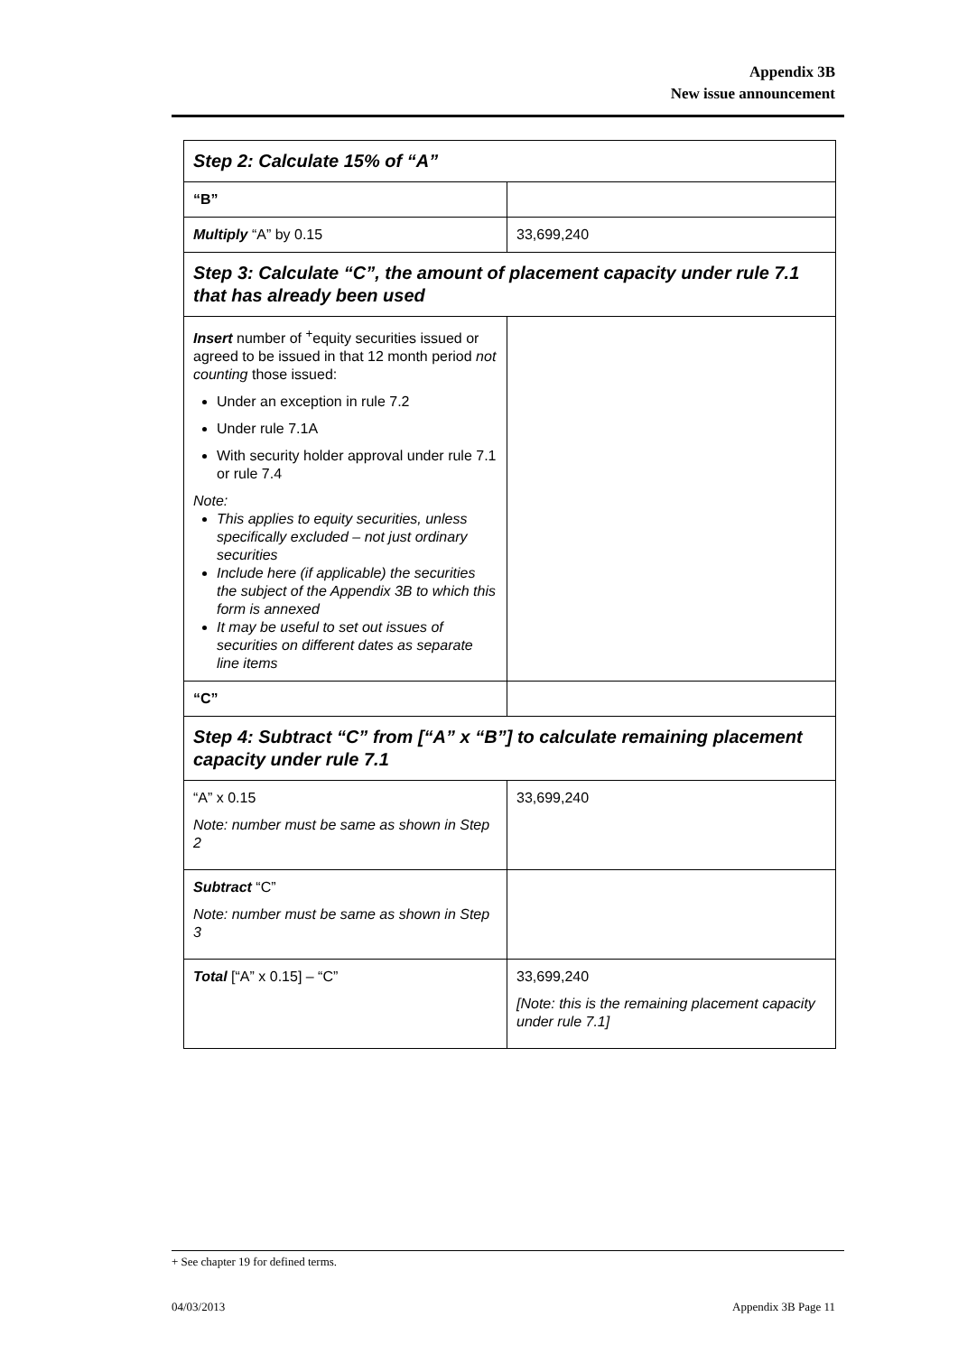Appendix 3B
New issue announcement
| Step 2: Calculate 15% of “A” | |
| “B” | |
| Multiply “A” by 0.15 | 33,699,240 |
| Step 3: Calculate “C”, the amount of placement capacity under rule 7.1 that has already been used | |
| Insert number of <sup>+</sup>equity securities issued or agreed to be issued in that 12 month period not counting those issued: Under an exception in rule 7.2 Under rule 7.1A With security holder approval under rule 7.1 or rule 7.4 Note: This applies to equity securities, unless specifically excluded – not just ordinary securities Include here (if applicable) the securities the subject of the Appendix 3B to which this form is annexed It may be useful to set out issues of securities on different dates as separate line items | |
| “C” | |
| Step 4: Subtract “C” from [“A” x “B”] to calculate remaining placement capacity under rule 7.1 | |
| “A” x 0.15 Note: number must be same as shown in Step 2 | 33,699,240 |
| Subtract “C” Note: number must be same as shown in Step 3 | |
| Total [“A” x 0.15] – “C” | 33,699,240 [Note: this is the remaining placement capacity under rule 7.1] |
+ See chapter 19 for defined terms.
04/03/2013 Appendix 3B Page 11